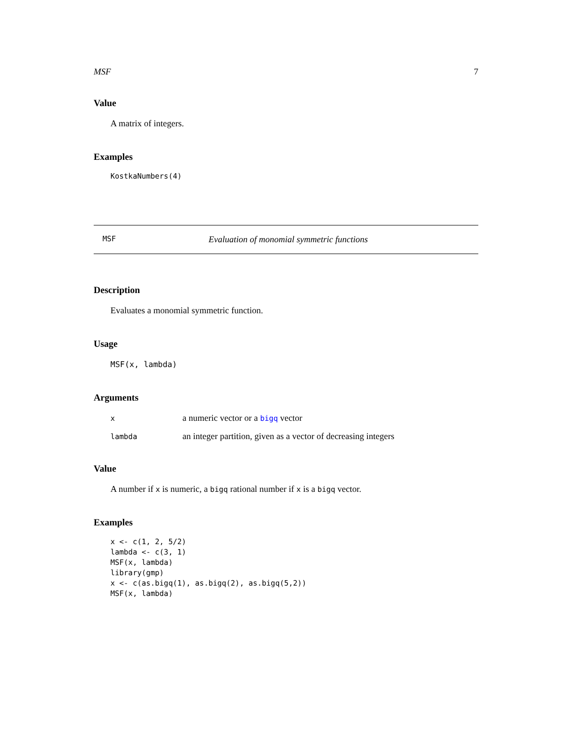MSF 7
Value
A matrix of integers.
Examples
KostkaNumbers(4)
MSF Evaluation of monomial symmetric functions
Description
Evaluates a monomial symmetric function.
Usage
MSF(x, lambda)
Arguments
| x | a numeric vector or a bigq vector |
| lambda | an integer partition, given as a vector of decreasing integers |
Value
A number if x is numeric, a bigq rational number if x is a bigq vector.
Examples
x <- c(1, 2, 5/2)
lambda <- c(3, 1)
MSF(x, lambda)
library(gmp)
x <- c(as.bigq(1), as.bigq(2), as.bigq(5,2))
MSF(x, lambda)